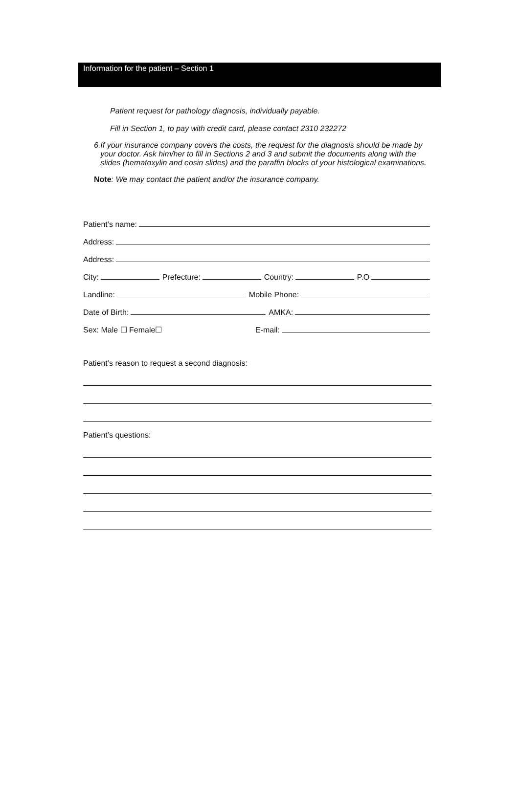Information for the patient – Section 1
Patient request for pathology diagnosis, individually payable.
Fill in Section 1, to pay with credit card, please contact 2310 232272
6. If your insurance company covers the costs, the request for the diagnosis should be made by your doctor. Ask him/her to fill in Sections 2 and 3 and submit the documents along with the slides (hematoxylin and eosin slides) and the paraffin blocks of your histological examinations.
Note: We may contact the patient and/or the insurance company.
Patient’s name:
Address:
Address:
City: Prefecture: Country: P.O
Landline: Mobile Phone:
Date of Birth: AMKA:
Sex: Male ☐ Female☐ E-mail:
Patient’s reason to request a second diagnosis:
Patient’s questions: